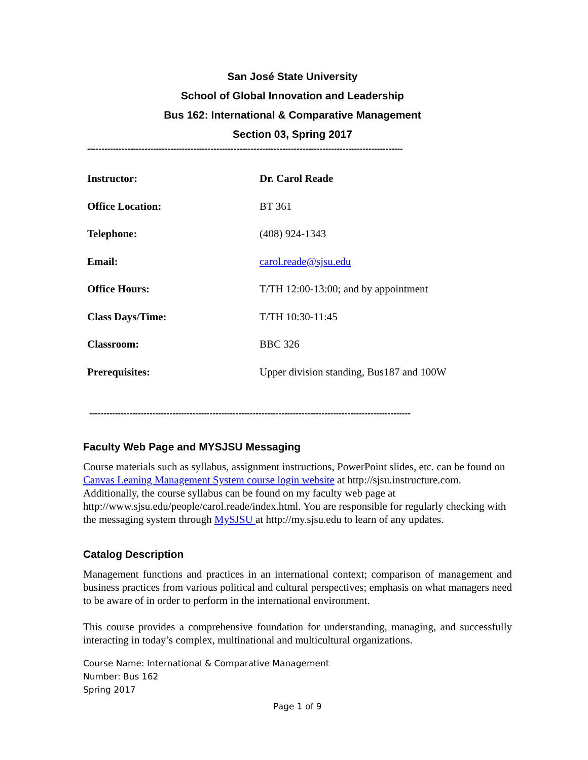San José State University
School of Global Innovation and Leadership
Bus 162: International & Comparative Management
Section 03, Spring 2017
--------------------------------------------------------------------------------------------------------------
| Instructor: | Dr. Carol Reade |
| Office Location: | BT 361 |
| Telephone: | (408) 924-1343 |
| Email: | carol.reade@sjsu.edu |
| Office Hours: | T/TH 12:00-13:00; and by appointment |
| Class Days/Time: | T/TH 10:30-11:45 |
| Classroom: | BBC 326 |
| Prerequisites: | Upper division standing, Bus187 and 100W |
----------------------------------------------------------------------------------------------------------------
Faculty Web Page and MYSJSU Messaging
Course materials such as syllabus, assignment instructions, PowerPoint slides, etc. can be found on Canvas Leaning Management System course login website at http://sjsu.instructure.com. Additionally, the course syllabus can be found on my faculty web page at http://www.sjsu.edu/people/carol.reade/index.html. You are responsible for regularly checking with the messaging system through MySJSU at http://my.sjsu.edu to learn of any updates.
Catalog Description
Management functions and practices in an international context; comparison of management and business practices from various political and cultural perspectives; emphasis on what managers need to be aware of in order to perform in the international environment.
This course provides a comprehensive foundation for understanding, managing, and successfully interacting in today’s complex, multinational and multicultural organizations.
Course Name: International & Comparative Management
Number: Bus 162
Spring 2017
Page 1 of 9